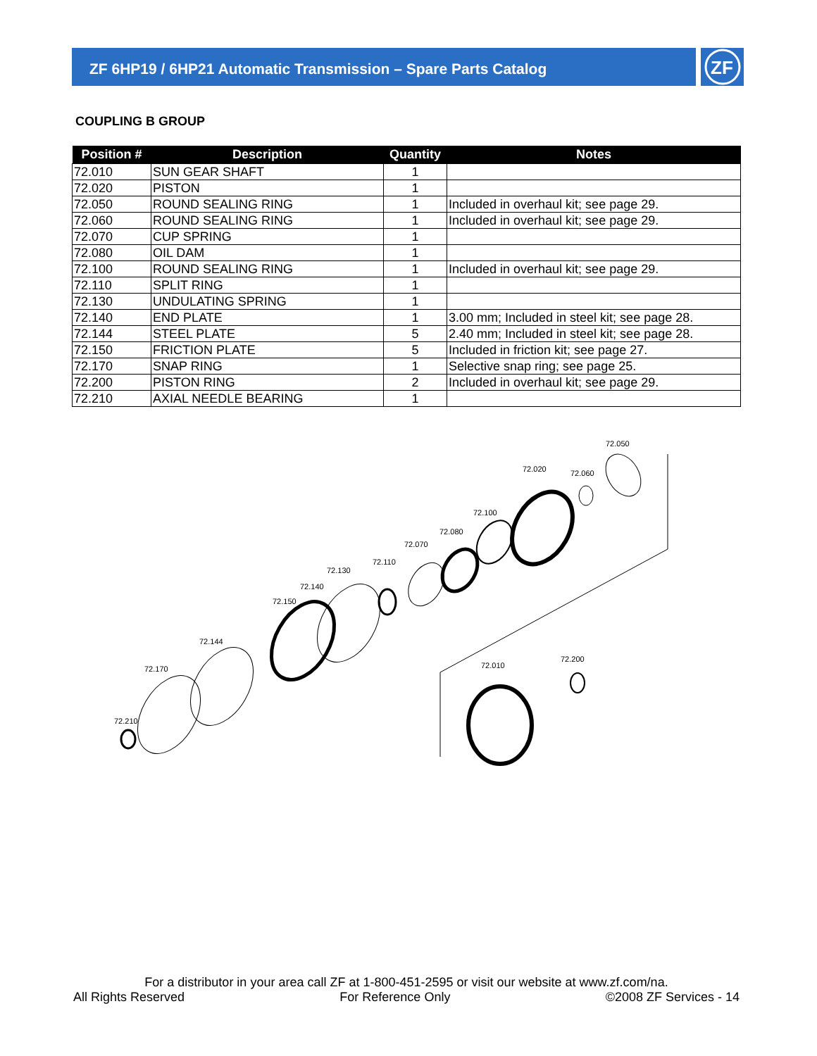ZF 6HP19 / 6HP21 Automatic Transmission – Spare Parts Catalog
ZF
COUPLING B GROUP
| Position # | Description | Quantity | Notes |
| --- | --- | --- | --- |
| 72.010 | SUN GEAR SHAFT | 1 | |
| 72.020 | PISTON | 1 | |
| 72.050 | ROUND SEALING RING | 1 | Included in overhaul kit; see page 29. |
| 72.060 | ROUND SEALING RING | 1 | Included in overhaul kit; see page 29. |
| 72.070 | CUP SPRING | 1 | |
| 72.080 | OIL DAM | 1 | |
| 72.100 | ROUND SEALING RING | 1 | Included in overhaul kit; see page 29. |
| 72.110 | SPLIT RING | 1 | |
| 72.130 | UNDULATING SPRING | 1 | |
| 72.140 | END PLATE | 1 | 3.00 mm; Included in steel kit; see page 28. |
| 72.144 | STEEL PLATE | 5 | 2.40 mm; Included in steel kit; see page 28. |
| 72.150 | FRICTION PLATE | 5 | Included in friction kit; see page 27. |
| 72.170 | SNAP RING | 1 | Selective snap ring; see page 25. |
| 72.200 | PISTON RING | 2 | Included in overhaul kit; see page 29. |
| 72.210 | AXIAL NEEDLE BEARING | 1 | |
72.050
72.020
72.060
72.100
72.080
72.070
72.110
72.130
72.140
72.150
72.144
72.170
72.210
72.010
72.200
For a distributor in your area call ZF at 1-800-451-2595 or visit our website at www.zf.com/na.
All Rights Reserved For Reference Only ©2008 ZF Services - 14